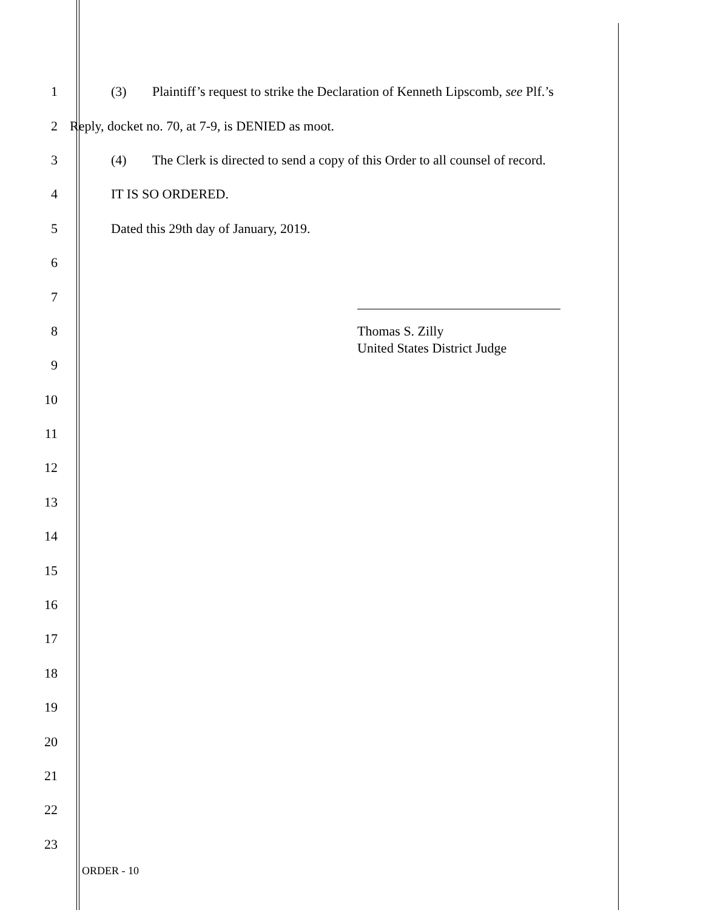1
(3) Plaintiff’s request to strike the Declaration of Kenneth Lipscomb, see Plf.’s
2
Reply, docket no. 70, at 7-9, is DENIED as moot.
3
(4) The Clerk is directed to send a copy of this Order to all counsel of record.
4 IT IS SO ORDERED.
5
Dated this 29th day of January, 2019.
6
7
8
Thomas S. Zilly
United States District Judge
9
10
11
12
13
14
15
16
17
18
19
20
21
22
23
ORDER - 10